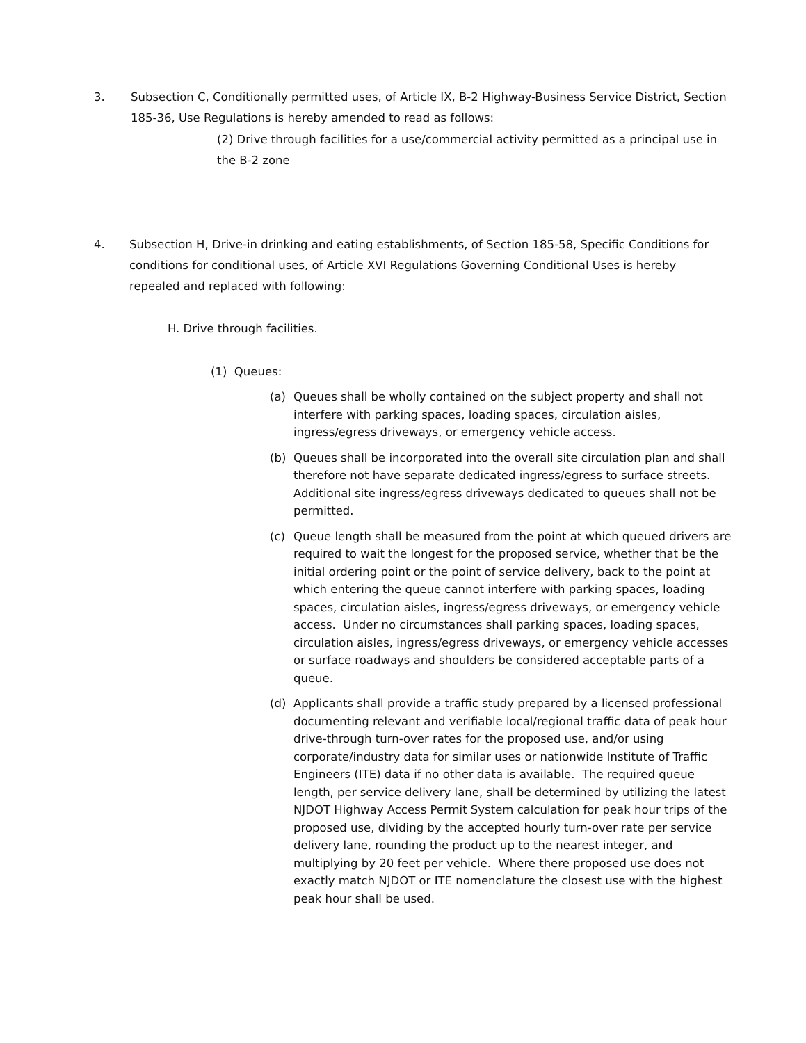3. Subsection C, Conditionally permitted uses, of Article IX, B-2 Highway-Business Service District, Section 185-36, Use Regulations is hereby amended to read as follows:
(2) Drive through facilities for a use/commercial activity permitted as a principal use in the B-2 zone
4. Subsection H, Drive-in drinking and eating establishments, of Section 185-58, Specific Conditions for conditions for conditional uses, of Article XVI Regulations Governing Conditional Uses is hereby repealed and replaced with following:
H. Drive through facilities.
(1) Queues:
(a)
Queues shall be wholly contained on the subject property and shall not interfere with parking spaces, loading spaces, circulation aisles, ingress/egress driveways, or emergency vehicle access.
(b)
Queues shall be incorporated into the overall site circulation plan and shall therefore not have separate dedicated ingress/egress to surface streets. Additional site ingress/egress driveways dedicated to queues shall not be permitted.
(c)
Queue length shall be measured from the point at which queued drivers are required to wait the longest for the proposed service, whether that be the initial ordering point or the point of service delivery, back to the point at which entering the queue cannot interfere with parking spaces, loading spaces, circulation aisles, ingress/egress driveways, or emergency vehicle access. Under no circumstances shall parking spaces, loading spaces, circulation aisles, ingress/egress driveways, or emergency vehicle accesses or surface roadways and shoulders be considered acceptable parts of a queue.
(d)
Applicants shall provide a traffic study prepared by a licensed professional documenting relevant and verifiable local/regional traffic data of peak hour drive-through turn-over rates for the proposed use, and/or using corporate/industry data for similar uses or nationwide Institute of Traffic Engineers (ITE) data if no other data is available. The required queue length, per service delivery lane, shall be determined by utilizing the latest NJDOT Highway Access Permit System calculation for peak hour trips of the proposed use, dividing by the accepted hourly turn-over rate per service delivery lane, rounding the product up to the nearest integer, and multiplying by 20 feet per vehicle. Where there proposed use does not exactly match NJDOT or ITE nomenclature the closest use with the highest peak hour shall be used.